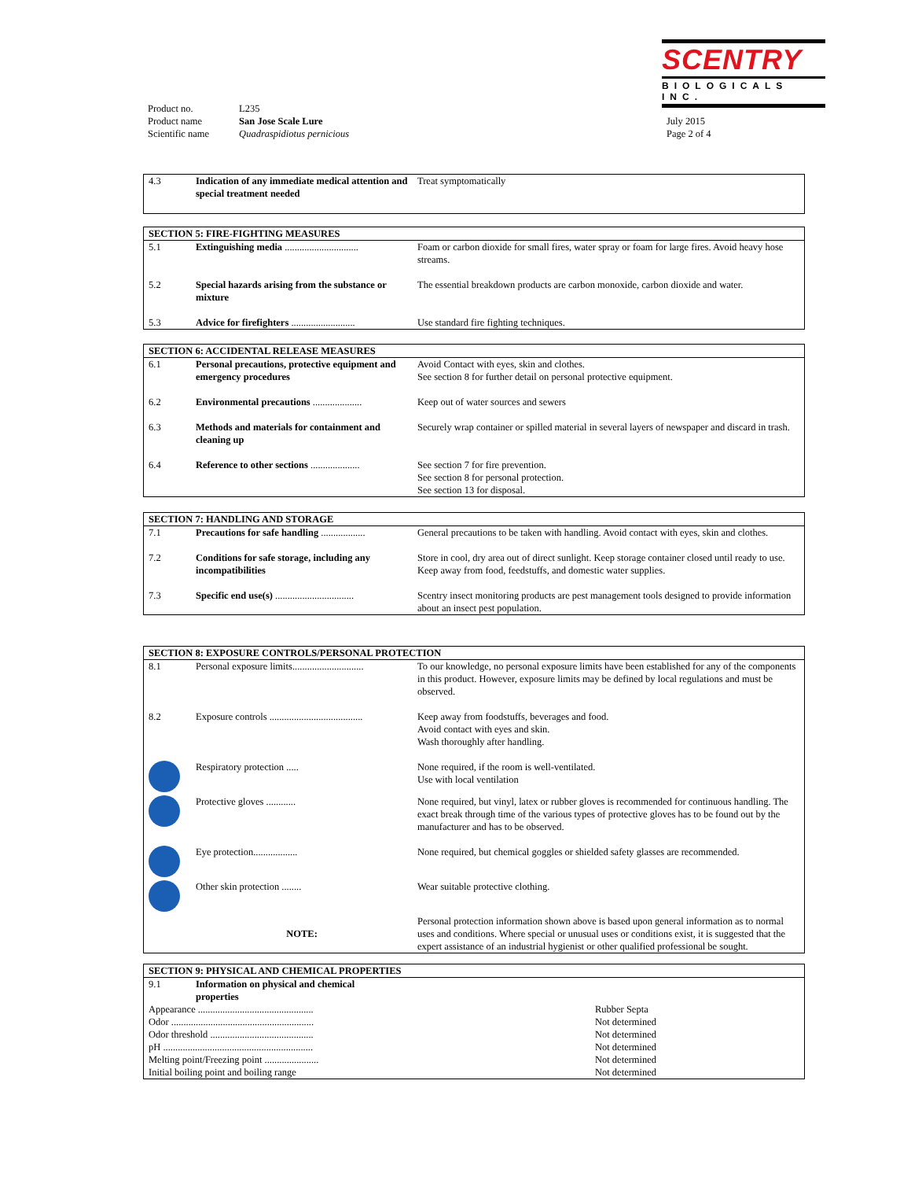SCENTRY
BIOLOGICALS INC.
| Product no. | L235 |
| Product name | San Jose Scale Lure |
| Scientific name | Quadraspidiotus pernicious |
July 2015
Page 2 of 4
| 4.3 | Indication of any immediate medical attention and special treatment needed | Treat symptomatically |
| SECTION 5: FIRE-FIGHTING MEASURES | | |
| --- | --- | --- |
| 5.1 | Extinguishing media .............................. | Foam or carbon dioxide for small fires, water spray or foam for large fires. Avoid heavy hose streams. |
| 5.2 | Special hazards arising from the substance or mixture | The essential breakdown products are carbon monoxide, carbon dioxide and water. |
| 5.3 | Advice for firefighters .......................... | Use standard fire fighting techniques. |
| SECTION 6: ACCIDENTAL RELEASE MEASURES | | |
| --- | --- | --- |
| 6.1 | Personal precautions, protective equipment and emergency procedures | Avoid Contact with eyes, skin and clothes. See section 8 for further detail on personal protective equipment. |
| 6.2 | Environmental precautions .................... | Keep out of water sources and sewers |
| 6.3 | Methods and materials for containment and cleaning up | Securely wrap container or spilled material in several layers of newspaper and discard in trash. |
| 6.4 | Reference to other sections .................... | See section 7 for fire prevention. See section 8 for personal protection. See section 13 for disposal. |
| SECTION 7: HANDLING AND STORAGE | | |
| --- | --- | --- |
| 7.1 | Precautions for safe handling .................. | General precautions to be taken with handling. Avoid contact with eyes, skin and clothes. |
| 7.2 | Conditions for safe storage, including any incompatibilities | Store in cool, dry area out of direct sunlight. Keep storage container closed until ready to use. Keep away from food, feedstuffs, and domestic water supplies. |
| 7.3 | Specific end use(s) ................................ | Scentry insect monitoring products are pest management tools designed to provide information about an insect pest population. |
| SECTION 8: EXPOSURE CONTROLS/PERSONAL PROTECTION | | |
| --- | --- | --- |
| 8.1 | Personal exposure limits............................. | To our knowledge, no personal exposure limits have been established for any of the components in this product. However, exposure limits may be defined by local regulations and must be observed. |
| 8.2 | Exposure controls ...................................... | Keep away from foodstuffs, beverages and food. Avoid contact with eyes and skin. Wash thoroughly after handling. |
| | Respiratory protection ..... | None required, if the room is well-ventilated. Use with local ventilation |
| | Protective gloves ............ | None required, but vinyl, latex or rubber gloves is recommended for continuous handling. The exact break through time of the various types of protective gloves has to be found out by the manufacturer and has to be observed. |
| | Eye protection.................. | None required, but chemical goggles or shielded safety glasses are recommended. |
| | Other skin protection ........ | Wear suitable protective clothing. |
| | NOTE: | Personal protection information shown above is based upon general information as to normal uses and conditions. Where special or unusual uses or conditions exist, it is suggested that the expert assistance of an industrial hygienist or other qualified professional be sought. |
| SECTION 9: PHYSICAL AND CHEMICAL PROPERTIES | | |
| --- | --- | --- |
| 9.1 | Information on physical and chemical properties | |
| Appearance ............................................... | | Rubber Septa |
| Odor .......................................................... | | Not determined |
| Odor threshold .......................................... | | Not determined |
| pH ............................................................. | | Not determined |
| Melting point/Freezing point ...................... | | Not determined |
| Initial boiling point and boiling range | | Not determined |